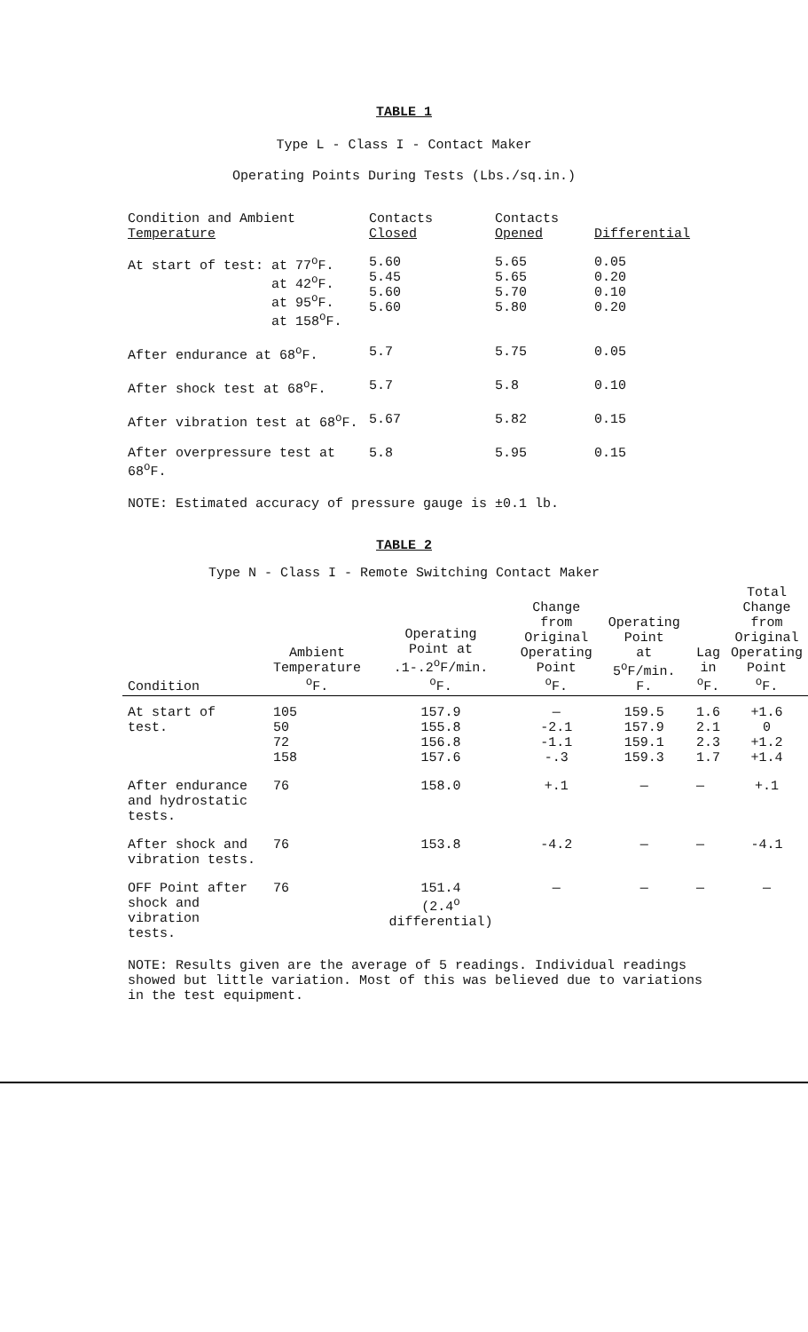TABLE 1
Type L - Class I - Contact Maker
Operating Points During Tests (Lbs./sq.in.)
| Condition and Ambient Temperature | Contacts Closed | Contacts Opened | Differential |
| --- | --- | --- | --- |
| At start of test: at 77<sup>o</sup>F. at 42<sup>o</sup>F. at 95<sup>o</sup>F. at 158<sup>o</sup>F. | 5.60 5.45 5.60 5.60 | 5.65 5.65 5.70 5.80 | 0.05 0.20 0.10 0.20 |
| After endurance at 68<sup>o</sup>F. | 5.7 | 5.75 | 0.05 |
| After shock test at 68<sup>o</sup>F. | 5.7 | 5.8 | 0.10 |
| After vibration test at 68<sup>o</sup>F. | 5.67 | 5.82 | 0.15 |
| After overpressure test at 68<sup>o</sup>F. | 5.8 | 5.95 | 0.15 |
NOTE: Estimated accuracy of pressure gauge is ±0.1 lb.
TABLE 2
Type N - Class I - Remote Switching Contact Maker
| Condition | Ambient Temperature <sup>o</sup> F. | Operating Point at .1-.2<sup>o</sup>F/min. <sup>o</sup> F. | Change from Original Operating Point <sup>o</sup> F. | Operating Point at 5<sup>o</sup>F/min. F. | Lag in <sup>o</sup> F. | Total Change from Original Operating Point <sup>o</sup> F. |
| --- | --- | --- | --- | --- | --- | --- |
| At start of test. | 105 50 72 158 | 157.9 155.8 156.8 157.6 | — -2.1 -1.1 -.3 | 159.5 157.9 159.1 159.3 | 1.6 2.1 2.3 1.7 | +1.6 0 +1.2 +1.4 |
| After endurance and hydrostatic tests. | 76 | 158.0 | +.1 | — | — | +.1 |
| After shock and vibration tests. | 76 | 153.8 | -4.2 | — | — | -4.1 |
| OFF Point after shock and vibration tests. | 76 | 151.4 (2.4<sup>o</sup> differential) | — | — | — | — |
NOTE: Results given are the average of 5 readings. Individual readings showed but little variation. Most of this was believed due to variations in the test equipment.